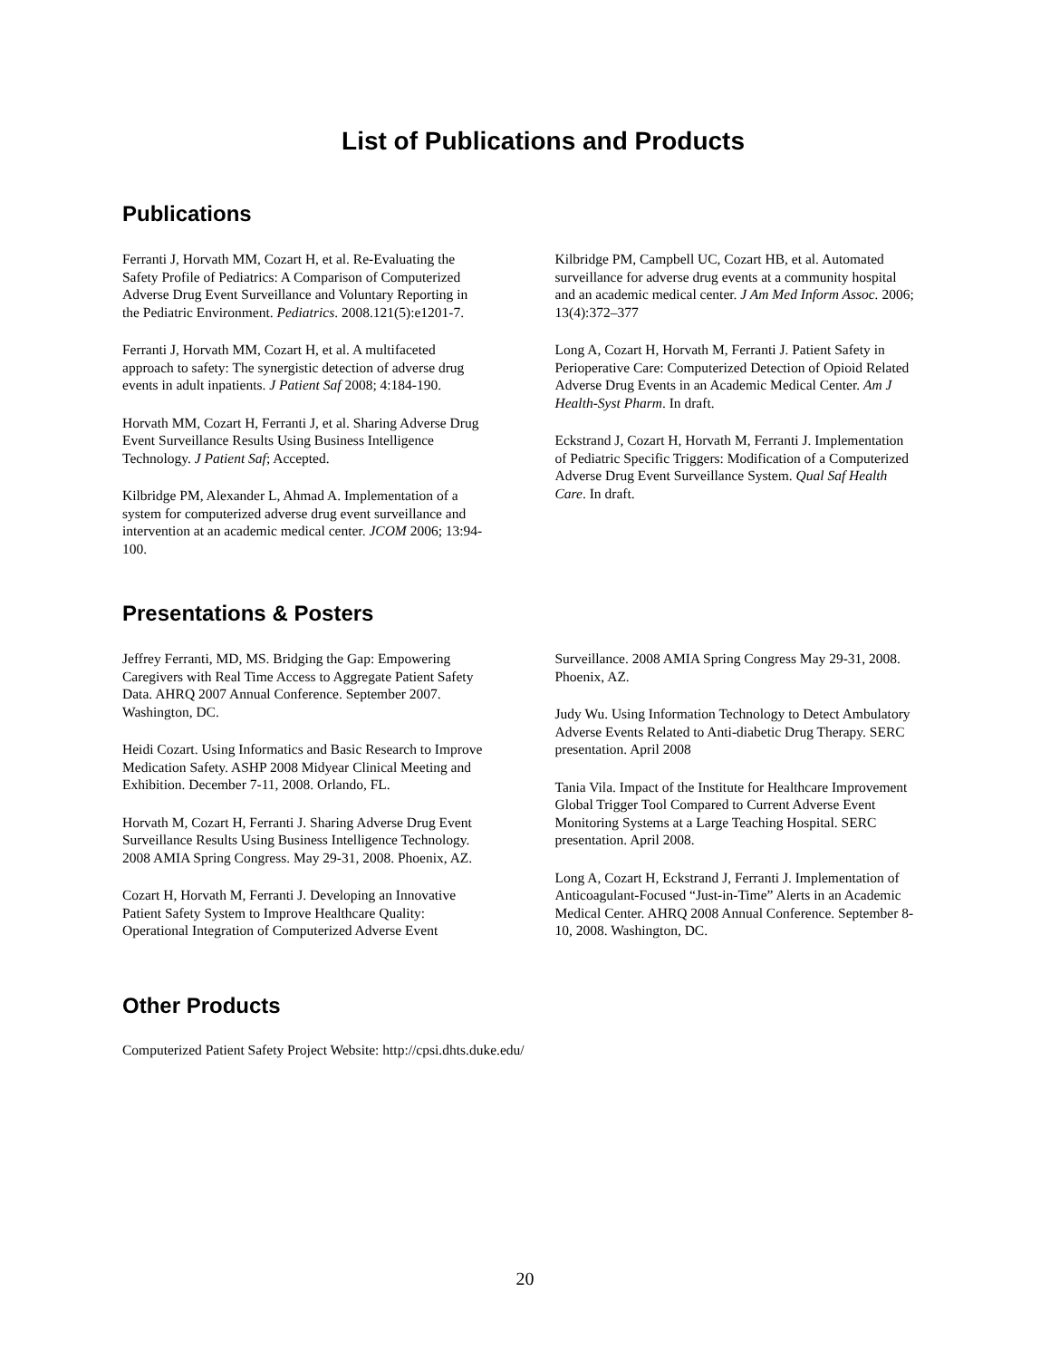List of Publications and Products
Publications
Ferranti J, Horvath MM, Cozart H, et al. Re-Evaluating the Safety Profile of Pediatrics: A Comparison of Computerized Adverse Drug Event Surveillance and Voluntary Reporting in the Pediatric Environment. Pediatrics. 2008.121(5):e1201-7.
Ferranti J, Horvath MM, Cozart H, et al. A multifaceted approach to safety: The synergistic detection of adverse drug events in adult inpatients. J Patient Saf 2008; 4:184-190.
Horvath MM, Cozart H, Ferranti J, et al. Sharing Adverse Drug Event Surveillance Results Using Business Intelligence Technology. J Patient Saf; Accepted.
Kilbridge PM, Alexander L, Ahmad A. Implementation of a system for computerized adverse drug event surveillance and intervention at an academic medical center. JCOM 2006; 13:94-100.
Kilbridge PM, Campbell UC, Cozart HB, et al. Automated surveillance for adverse drug events at a community hospital and an academic medical center. J Am Med Inform Assoc. 2006; 13(4):372–377
Long A, Cozart H, Horvath M, Ferranti J. Patient Safety in Perioperative Care: Computerized Detection of Opioid Related Adverse Drug Events in an Academic Medical Center. Am J Health-Syst Pharm. In draft.
Eckstrand J, Cozart H, Horvath M, Ferranti J. Implementation of Pediatric Specific Triggers: Modification of a Computerized Adverse Drug Event Surveillance System. Qual Saf Health Care. In draft.
Presentations & Posters
Jeffrey Ferranti, MD, MS. Bridging the Gap: Empowering Caregivers with Real Time Access to Aggregate Patient Safety Data. AHRQ 2007 Annual Conference. September 2007. Washington, DC.
Heidi Cozart. Using Informatics and Basic Research to Improve Medication Safety. ASHP 2008 Midyear Clinical Meeting and Exhibition. December 7-11, 2008. Orlando, FL.
Horvath M, Cozart H, Ferranti J. Sharing Adverse Drug Event Surveillance Results Using Business Intelligence Technology. 2008 AMIA Spring Congress. May 29-31, 2008. Phoenix, AZ.
Cozart H, Horvath M, Ferranti J. Developing an Innovative Patient Safety System to Improve Healthcare Quality: Operational Integration of Computerized Adverse Event Surveillance. 2008 AMIA Spring Congress May 29-31, 2008. Phoenix, AZ.
Judy Wu. Using Information Technology to Detect Ambulatory Adverse Events Related to Anti-diabetic Drug Therapy. SERC presentation. April 2008
Tania Vila. Impact of the Institute for Healthcare Improvement Global Trigger Tool Compared to Current Adverse Event Monitoring Systems at a Large Teaching Hospital. SERC presentation. April 2008.
Long A, Cozart H, Eckstrand J, Ferranti J. Implementation of Anticoagulant-Focused “Just-in-Time” Alerts in an Academic Medical Center. AHRQ 2008 Annual Conference. September 8-10, 2008. Washington, DC.
Other Products
Computerized Patient Safety Project Website: http://cpsi.dhts.duke.edu/
20